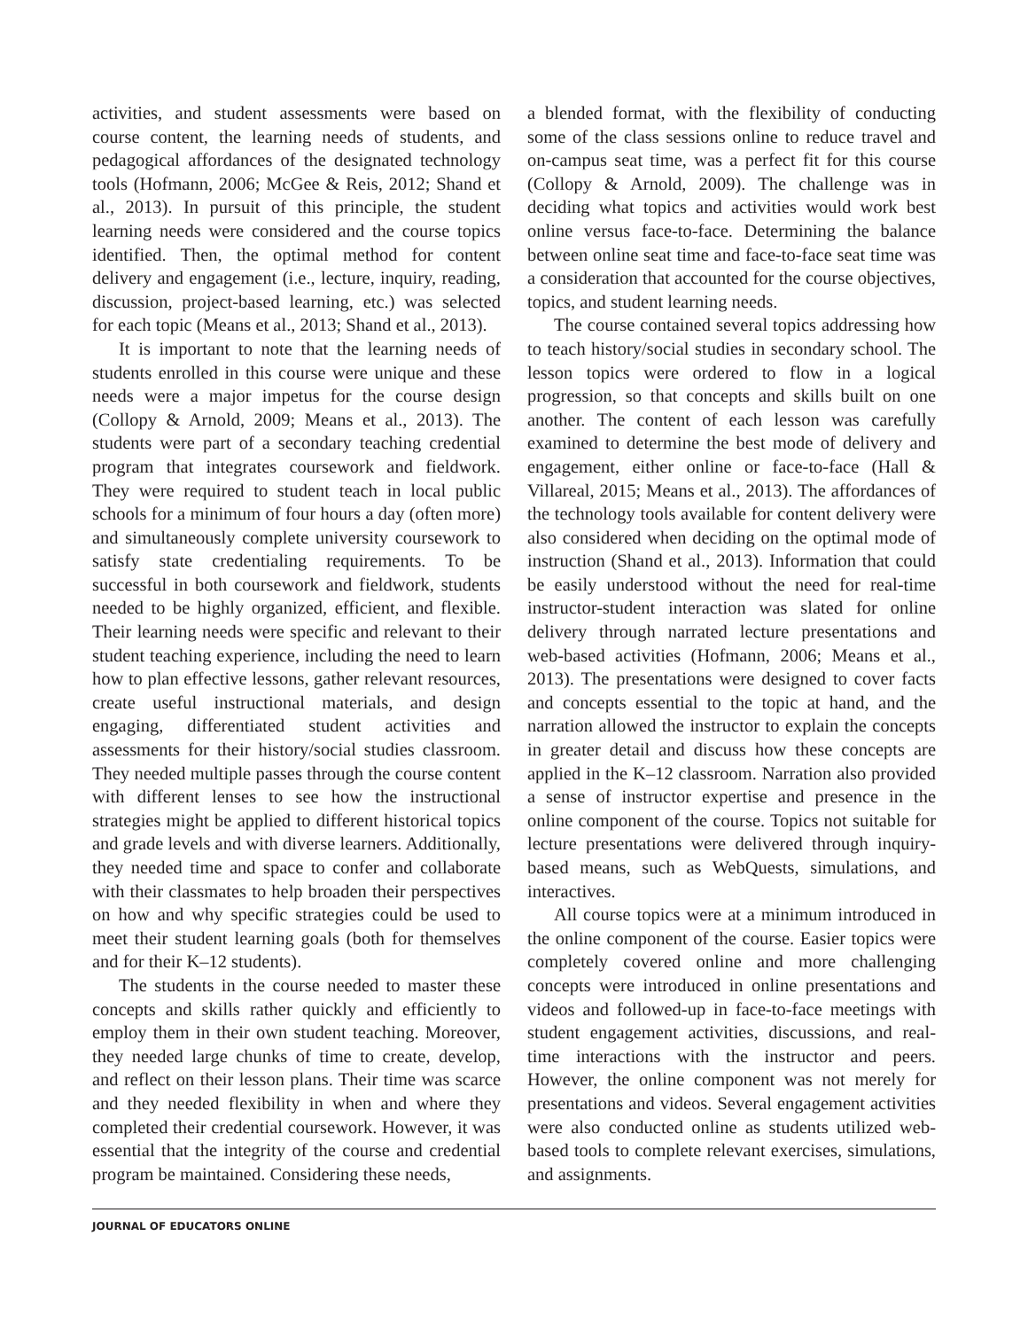activities, and student assessments were based on course content, the learning needs of students, and pedagogical affordances of the designated technology tools (Hofmann, 2006; McGee & Reis, 2012; Shand et al., 2013). In pursuit of this principle, the student learning needs were considered and the course topics identified. Then, the optimal method for content delivery and engagement (i.e., lecture, inquiry, reading, discussion, project-based learning, etc.) was selected for each topic (Means et al., 2013; Shand et al., 2013).
It is important to note that the learning needs of students enrolled in this course were unique and these needs were a major impetus for the course design (Collopy & Arnold, 2009; Means et al., 2013). The students were part of a secondary teaching credential program that integrates coursework and fieldwork. They were required to student teach in local public schools for a minimum of four hours a day (often more) and simultaneously complete university coursework to satisfy state credentialing requirements. To be successful in both coursework and fieldwork, students needed to be highly organized, efficient, and flexible. Their learning needs were specific and relevant to their student teaching experience, including the need to learn how to plan effective lessons, gather relevant resources, create useful instructional materials, and design engaging, differentiated student activities and assessments for their history/social studies classroom. They needed multiple passes through the course content with different lenses to see how the instructional strategies might be applied to different historical topics and grade levels and with diverse learners. Additionally, they needed time and space to confer and collaborate with their classmates to help broaden their perspectives on how and why specific strategies could be used to meet their student learning goals (both for themselves and for their K–12 students).
The students in the course needed to master these concepts and skills rather quickly and efficiently to employ them in their own student teaching. Moreover, they needed large chunks of time to create, develop, and reflect on their lesson plans. Their time was scarce and they needed flexibility in when and where they completed their credential coursework. However, it was essential that the integrity of the course and credential program be maintained. Considering these needs,
a blended format, with the flexibility of conducting some of the class sessions online to reduce travel and on-campus seat time, was a perfect fit for this course (Collopy & Arnold, 2009). The challenge was in deciding what topics and activities would work best online versus face-to-face. Determining the balance between online seat time and face-to-face seat time was a consideration that accounted for the course objectives, topics, and student learning needs.
The course contained several topics addressing how to teach history/social studies in secondary school. The lesson topics were ordered to flow in a logical progression, so that concepts and skills built on one another. The content of each lesson was carefully examined to determine the best mode of delivery and engagement, either online or face-to-face (Hall & Villareal, 2015; Means et al., 2013). The affordances of the technology tools available for content delivery were also considered when deciding on the optimal mode of instruction (Shand et al., 2013). Information that could be easily understood without the need for real-time instructor-student interaction was slated for online delivery through narrated lecture presentations and web-based activities (Hofmann, 2006; Means et al., 2013). The presentations were designed to cover facts and concepts essential to the topic at hand, and the narration allowed the instructor to explain the concepts in greater detail and discuss how these concepts are applied in the K–12 classroom. Narration also provided a sense of instructor expertise and presence in the online component of the course. Topics not suitable for lecture presentations were delivered through inquiry-based means, such as WebQuests, simulations, and interactives.
All course topics were at a minimum introduced in the online component of the course. Easier topics were completely covered online and more challenging concepts were introduced in online presentations and videos and followed-up in face-to-face meetings with student engagement activities, discussions, and real-time interactions with the instructor and peers. However, the online component was not merely for presentations and videos. Several engagement activities were also conducted online as students utilized web-based tools to complete relevant exercises, simulations, and assignments.
JOURNAL OF EDUCATORS ONLINE